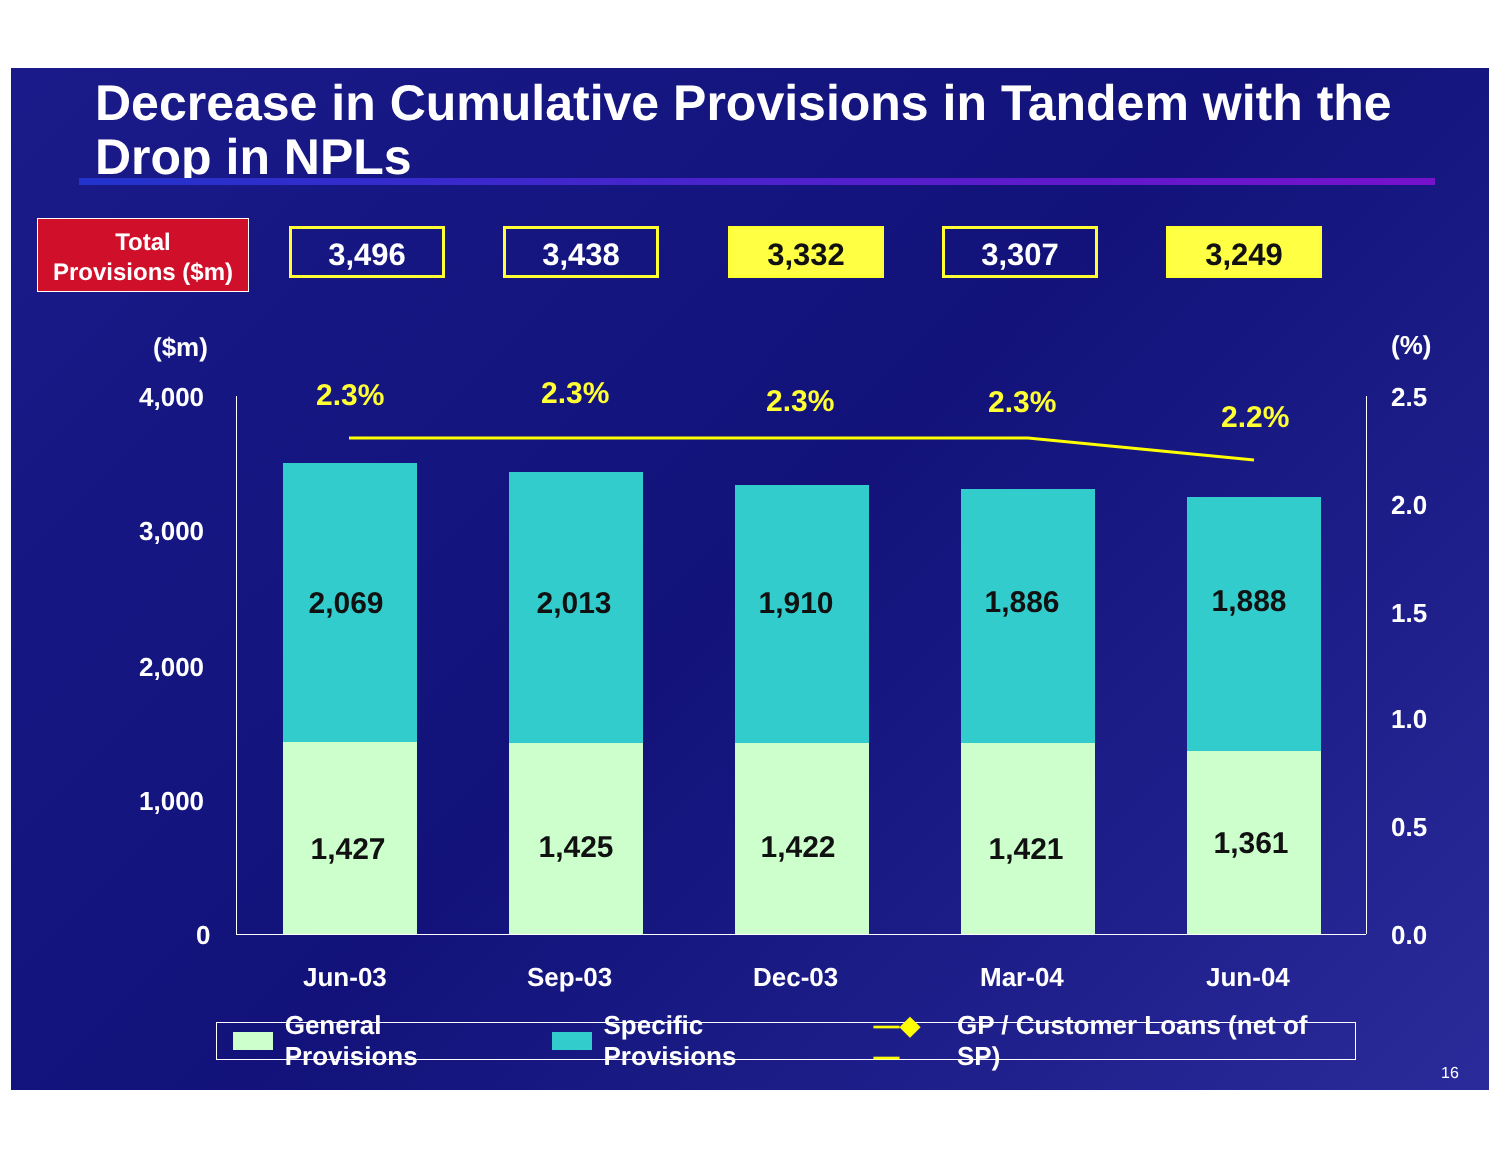Decrease in Cumulative Provisions in Tandem with the Drop in NPLs
Total
Provisions ($m)
3,496 3,438 3,332 3,307 3,249
($m) (%)
4,000
3,000
2,000
1,000
0
2.5
2.0
1.5
1.0
0.5
0.0
2.3% 2.3% 2.3% 2.3% 2.2%
2,069
1,427
2,013
1,425
1,910
1,422
1,886
1,421
1,888
1,361
Jun-03 Sep-03 Dec-03 Mar-04 Jun-04
General Provisions Specific Provisions —◆— GP / Customer Loans (net of SP)
16